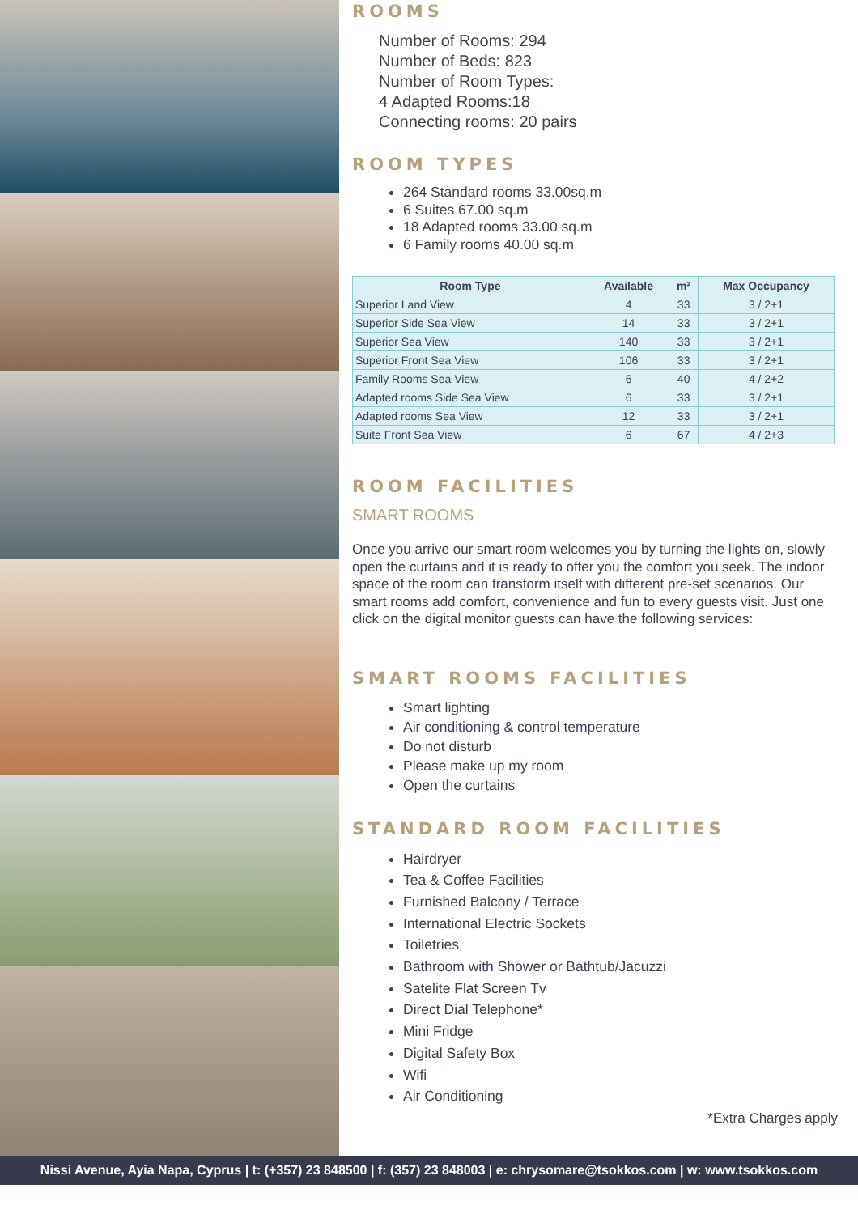ROOMS
Number of Rooms: 294
Number of Beds: 823
Number of Room Types:
4 Adapted Rooms:18
Connecting rooms: 20 pairs
ROOM TYPES
264 Standard rooms 33.00sq.m
6 Suites 67.00 sq.m
18 Adapted rooms 33.00 sq.m
6 Family rooms 40.00 sq.m
| Room Type | Available | m² | Max Occupancy |
| --- | --- | --- | --- |
| Superior Land View | 4 | 33 | 3 / 2+1 |
| Superior Side Sea View | 14 | 33 | 3 / 2+1 |
| Superior Sea View | 140 | 33 | 3 / 2+1 |
| Superior Front Sea View | 106 | 33 | 3 / 2+1 |
| Family Rooms Sea View | 6 | 40 | 4 / 2+2 |
| Adapted rooms Side Sea View | 6 | 33 | 3 / 2+1 |
| Adapted rooms Sea View | 12 | 33 | 3 / 2+1 |
| Suite Front Sea View | 6 | 67 | 4 / 2+3 |
ROOM FACILITIES
SMART ROOMS
Once you arrive our smart room welcomes you by turning the lights on, slowly open the curtains and it is ready to offer you the comfort you seek. The indoor space of the room can transform itself with different pre-set scenarios. Our smart rooms add comfort, convenience and fun to every guests visit. Just one click on the digital monitor guests can have the following services:
SMART ROOMS FACILITIES
Smart lighting
Air conditioning & control temperature
Do not disturb
Please make up my room
Open the curtains
STANDARD ROOM FACILITIES
Hairdryer
Tea & Coffee Facilities
Furnished Balcony / Terrace
International Electric Sockets
Toiletries
Bathroom with Shower or Bathtub/Jacuzzi
Satelite Flat Screen Tv
Direct Dial Telephone*
Mini Fridge
Digital Safety Box
Wifi
Air Conditioning
*Extra Charges apply
Nissi Avenue, Ayia Napa, Cyprus | t: (+357) 23 848500 | f: (357) 23 848003 | e: chrysomare@tsokkos.com | w: www.tsokkos.com